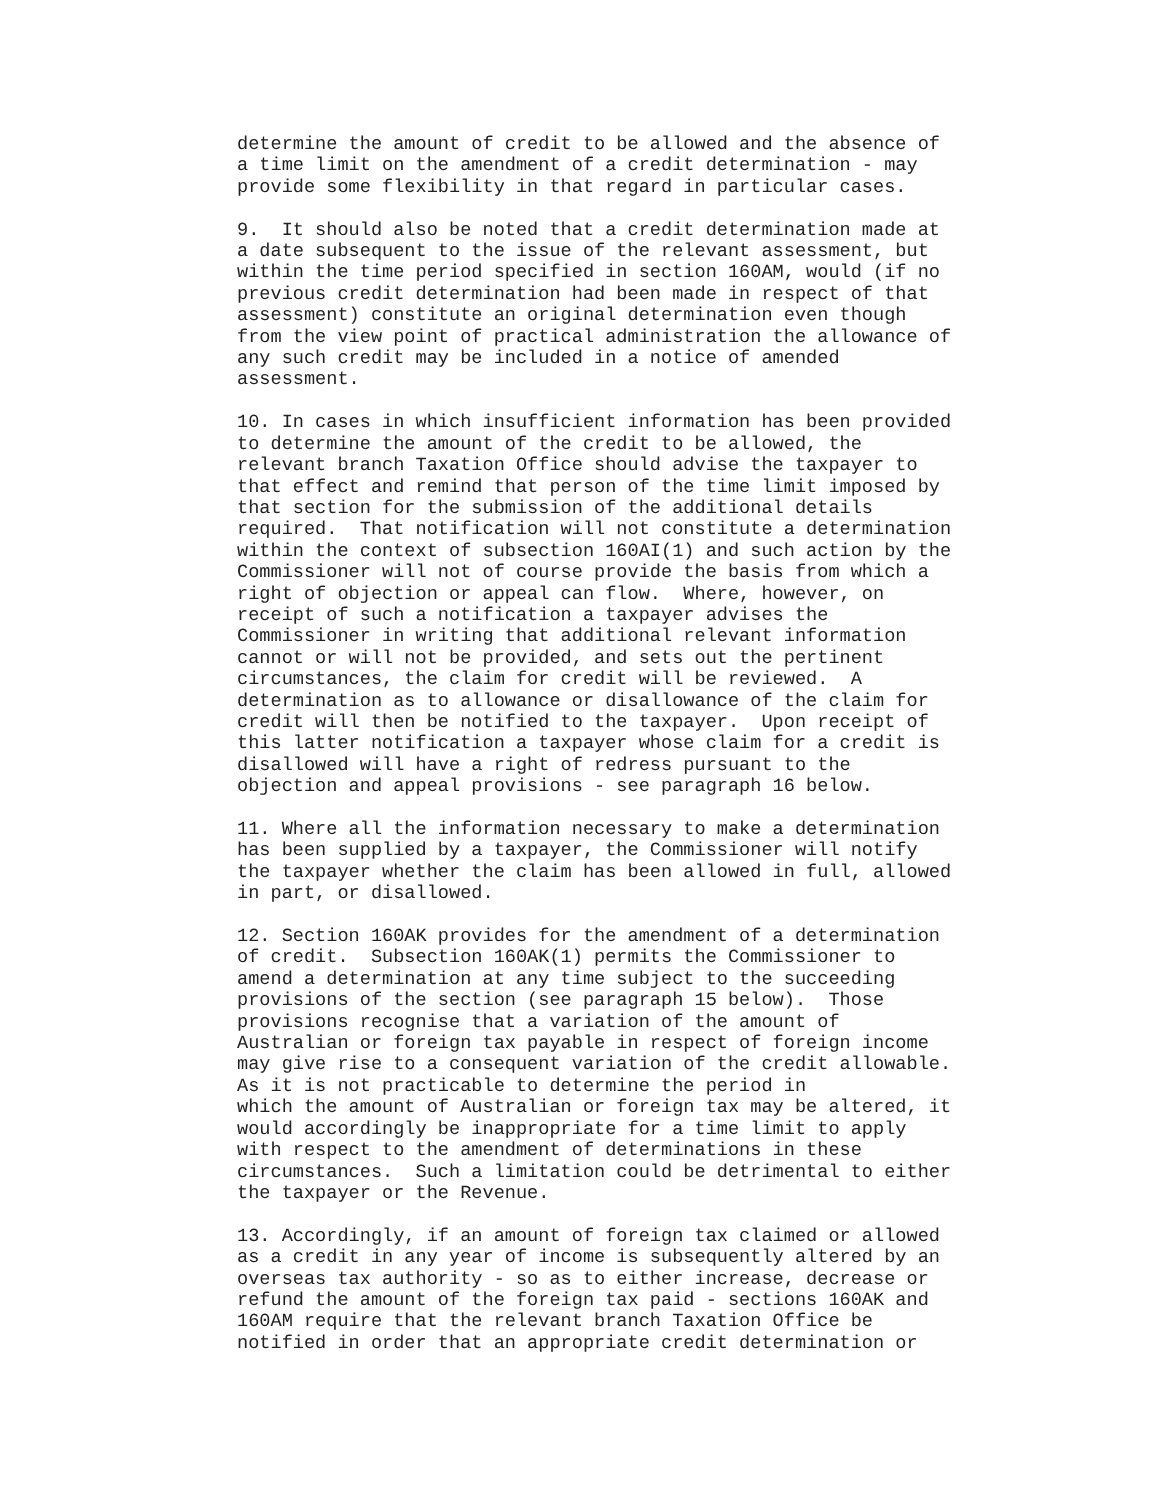determine the amount of credit to be allowed and the absence of
a time limit on the amendment of a credit determination - may
provide some flexibility in that regard in particular cases.

9.  It should also be noted that a credit determination made at
a date subsequent to the issue of the relevant assessment, but
within the time period specified in section 160AM, would (if no
previous credit determination had been made in respect of that
assessment) constitute an original determination even though
from the view point of practical administration the allowance of
any such credit may be included in a notice of amended
assessment.

10. In cases in which insufficient information has been provided
to determine the amount of the credit to be allowed, the
relevant branch Taxation Office should advise the taxpayer to
that effect and remind that person of the time limit imposed by
that section for the submission of the additional details
required.  That notification will not constitute a determination
within the context of subsection 160AI(1) and such action by the
Commissioner will not of course provide the basis from which a
right of objection or appeal can flow.  Where, however, on
receipt of such a notification a taxpayer advises the
Commissioner in writing that additional relevant information
cannot or will not be provided, and sets out the pertinent
circumstances, the claim for credit will be reviewed.  A
determination as to allowance or disallowance of the claim for
credit will then be notified to the taxpayer.  Upon receipt of
this latter notification a taxpayer whose claim for a credit is
disallowed will have a right of redress pursuant to the
objection and appeal provisions - see paragraph 16 below.

11. Where all the information necessary to make a determination
has been supplied by a taxpayer, the Commissioner will notify
the taxpayer whether the claim has been allowed in full, allowed
in part, or disallowed.

12. Section 160AK provides for the amendment of a determination
of credit.  Subsection 160AK(1) permits the Commissioner to
amend a determination at any time subject to the succeeding
provisions of the section (see paragraph 15 below).  Those
provisions recognise that a variation of the amount of
Australian or foreign tax payable in respect of foreign income
may give rise to a consequent variation of the credit allowable.
As it is not practicable to determine the period in
which the amount of Australian or foreign tax may be altered, it
would accordingly be inappropriate for a time limit to apply
with respect to the amendment of determinations in these
circumstances.  Such a limitation could be detrimental to either
the taxpayer or the Revenue.

13. Accordingly, if an amount of foreign tax claimed or allowed
as a credit in any year of income is subsequently altered by an
overseas tax authority - so as to either increase, decrease or
refund the amount of the foreign tax paid - sections 160AK and
160AM require that the relevant branch Taxation Office be
notified in order that an appropriate credit determination or